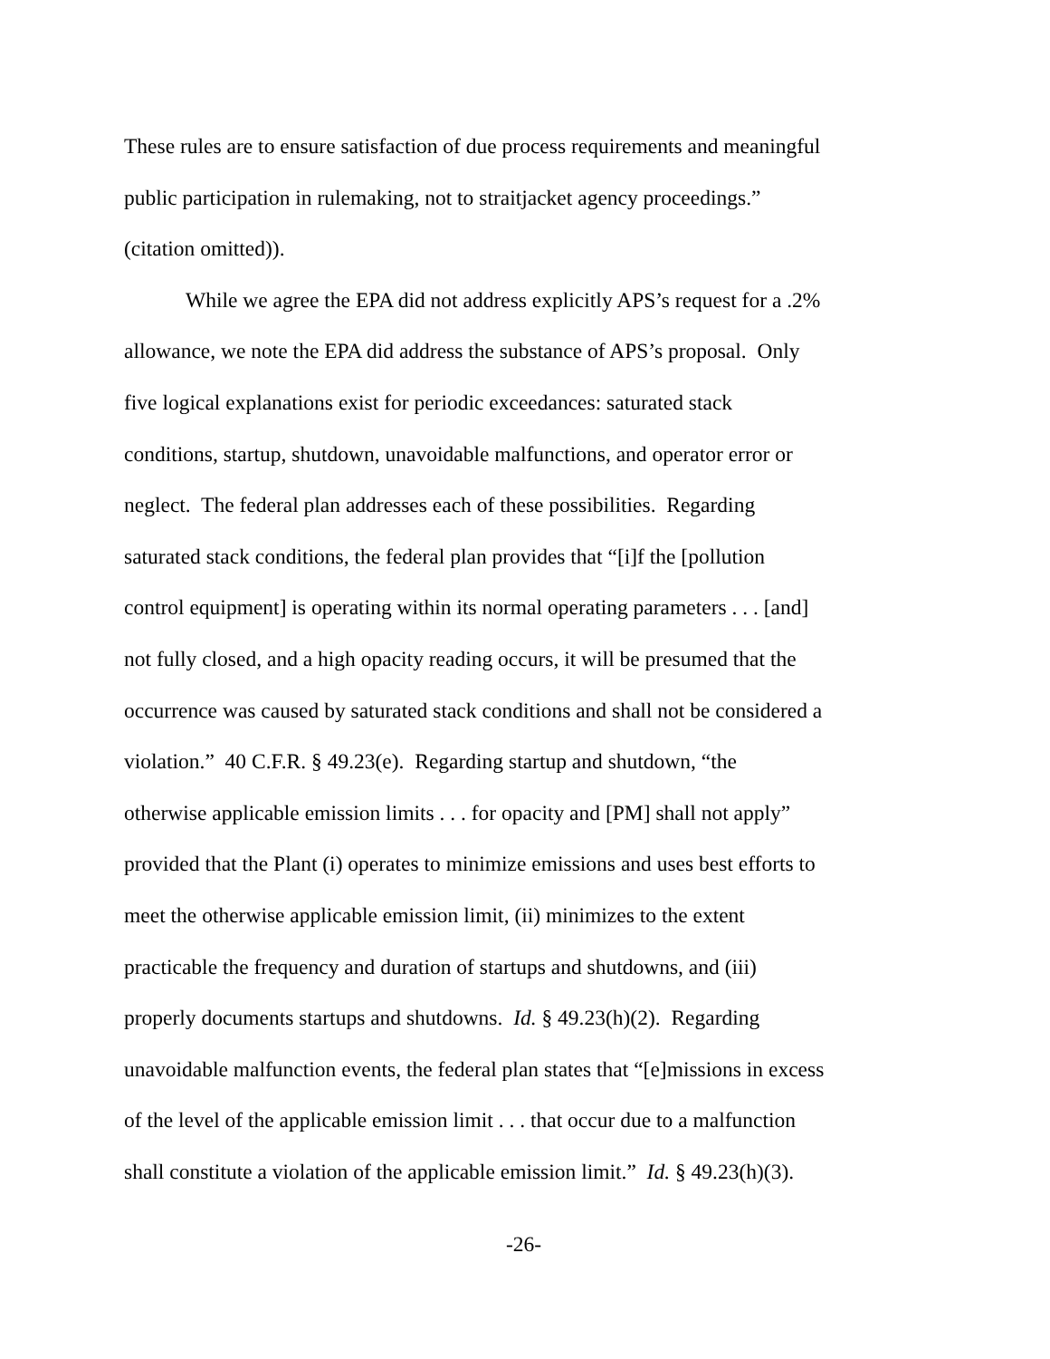These rules are to ensure satisfaction of due process requirements and meaningful
public participation in rulemaking, not to straitjacket agency proceedings.”
(citation omitted)).
While we agree the EPA did not address explicitly APS’s request for a .2%
allowance, we note the EPA did address the substance of APS’s proposal. Only
five logical explanations exist for periodic exceedances: saturated stack
conditions, startup, shutdown, unavoidable malfunctions, and operator error or
neglect. The federal plan addresses each of these possibilities. Regarding
saturated stack conditions, the federal plan provides that “[i]f the [pollution
control equipment] is operating within its normal operating parameters . . . [and]
not fully closed, and a high opacity reading occurs, it will be presumed that the
occurrence was caused by saturated stack conditions and shall not be considered a
violation.” 40 C.F.R. § 49.23(e). Regarding startup and shutdown, “the
otherwise applicable emission limits . . . for opacity and [PM] shall not apply”
provided that the Plant (i) operates to minimize emissions and uses best efforts to
meet the otherwise applicable emission limit, (ii) minimizes to the extent
practicable the frequency and duration of startups and shutdowns, and (iii)
properly documents startups and shutdowns. Id. § 49.23(h)(2). Regarding
unavoidable malfunction events, the federal plan states that “[e]missions in excess
of the level of the applicable emission limit . . . that occur due to a malfunction
shall constitute a violation of the applicable emission limit.” Id. § 49.23(h)(3).
-26-